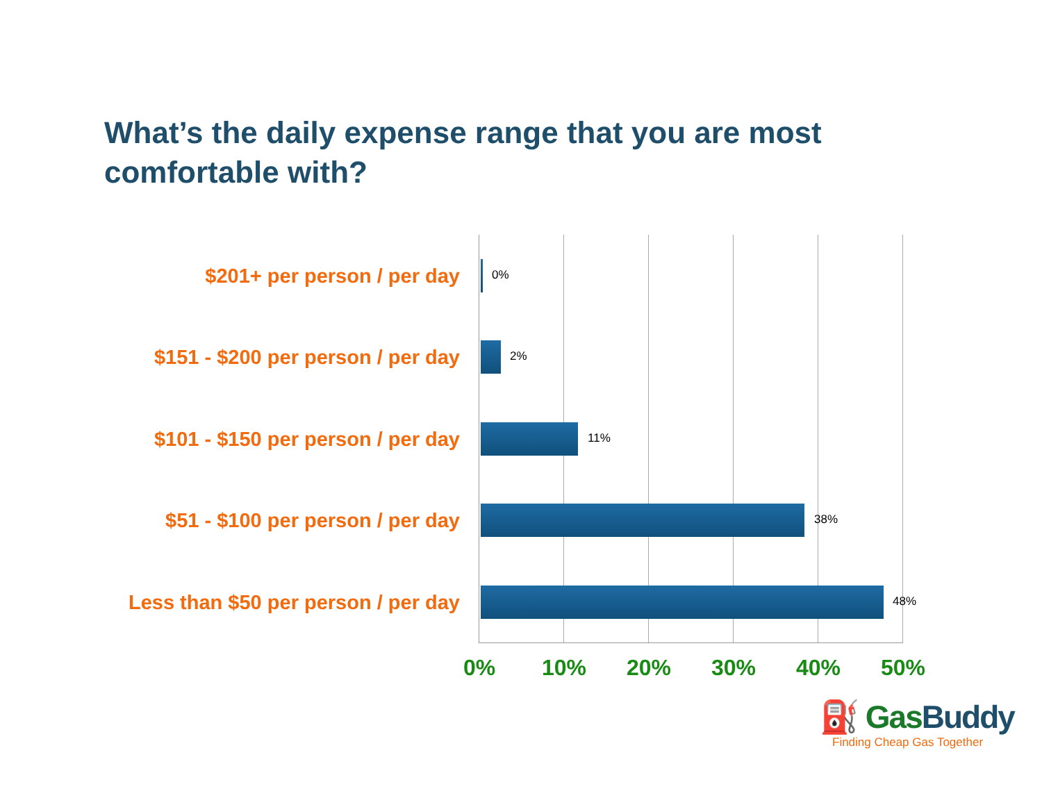What’s the daily expense range that you are most comfortable with?
$201+ per person / per day
0%
$151 - $200 per person / per day
2%
$101 - $150 per person / per day
11%
$51 - $100 per person / per day
38%
Less than $50 per person / per day
48%
0% 10% 20% 30% 40% 50%
⛽ GasBuddy
Finding Cheap Gas Together